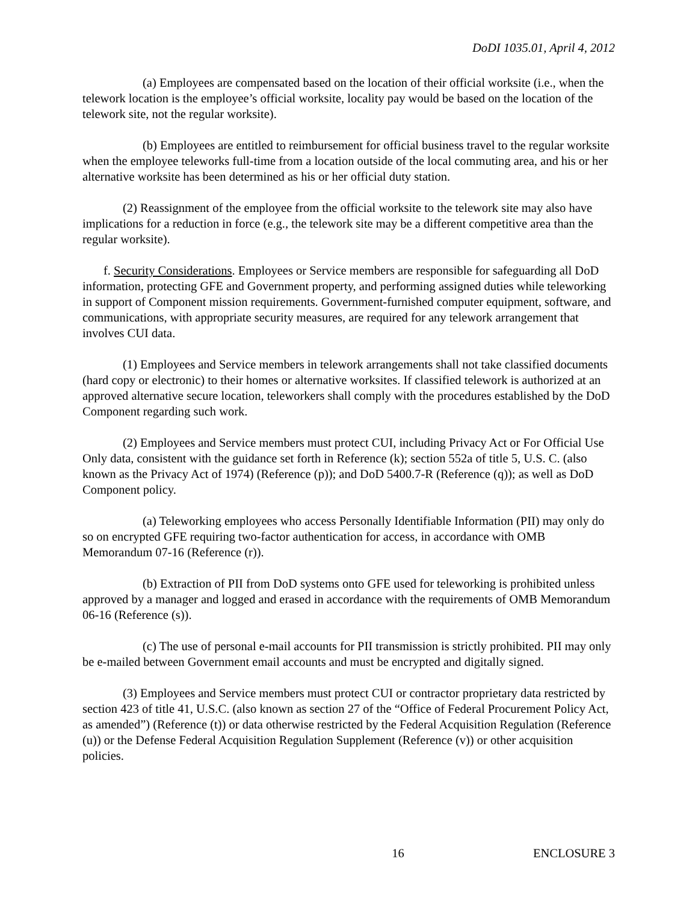DoDI 1035.01, April 4, 2012
(a) Employees are compensated based on the location of their official worksite (i.e., when the telework location is the employee’s official worksite, locality pay would be based on the location of the telework site, not the regular worksite).
(b) Employees are entitled to reimbursement for official business travel to the regular worksite when the employee teleworks full-time from a location outside of the local commuting area, and his or her alternative worksite has been determined as his or her official duty station.
(2) Reassignment of the employee from the official worksite to the telework site may also have implications for a reduction in force (e.g., the telework site may be a different competitive area than the regular worksite).
f. Security Considerations. Employees or Service members are responsible for safeguarding all DoD information, protecting GFE and Government property, and performing assigned duties while teleworking in support of Component mission requirements. Government-furnished computer equipment, software, and communications, with appropriate security measures, are required for any telework arrangement that involves CUI data.
(1) Employees and Service members in telework arrangements shall not take classified documents (hard copy or electronic) to their homes or alternative worksites. If classified telework is authorized at an approved alternative secure location, teleworkers shall comply with the procedures established by the DoD Component regarding such work.
(2) Employees and Service members must protect CUI, including Privacy Act or For Official Use Only data, consistent with the guidance set forth in Reference (k); section 552a of title 5, U.S. C. (also known as the Privacy Act of 1974) (Reference (p)); and DoD 5400.7-R (Reference (q)); as well as DoD Component policy.
(a) Teleworking employees who access Personally Identifiable Information (PII) may only do so on encrypted GFE requiring two-factor authentication for access, in accordance with OMB Memorandum 07-16 (Reference (r)).
(b) Extraction of PII from DoD systems onto GFE used for teleworking is prohibited unless approved by a manager and logged and erased in accordance with the requirements of OMB Memorandum 06-16 (Reference (s)).
(c) The use of personal e-mail accounts for PII transmission is strictly prohibited. PII may only be e-mailed between Government email accounts and must be encrypted and digitally signed.
(3) Employees and Service members must protect CUI or contractor proprietary data restricted by section 423 of title 41, U.S.C. (also known as section 27 of the “Office of Federal Procurement Policy Act, as amended”) (Reference (t)) or data otherwise restricted by the Federal Acquisition Regulation (Reference (u)) or the Defense Federal Acquisition Regulation Supplement (Reference (v)) or other acquisition policies.
16 ENCLOSURE 3